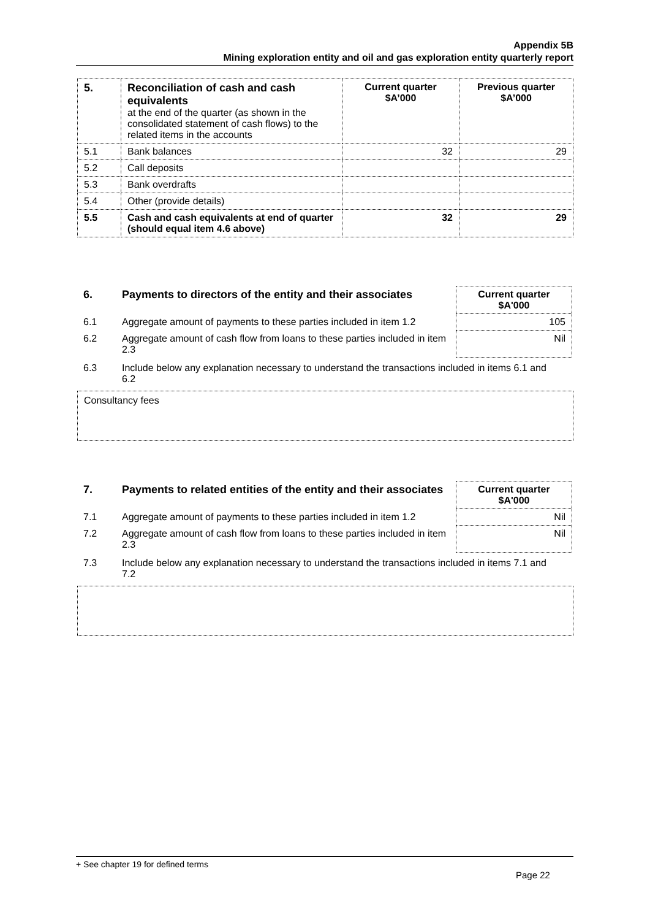Appendix 5B
Mining exploration entity and oil and gas exploration entity quarterly report
| 5. | Reconciliation of cash and cash equivalents at the end of the quarter (as shown in the consolidated statement of cash flows) to the related items in the accounts | Current quarter $A’000 | Previous quarter $A’000 |
| --- | --- | --- | --- |
| 5.1 | Bank balances | 32 | 29 |
| 5.2 | Call deposits | | |
| 5.3 | Bank overdrafts | | |
| 5.4 | Other (provide details) | | |
| 5.5 | Cash and cash equivalents at end of quarter (should equal item 4.6 above) | 32 | 29 |
6. Payments to directors of the entity and their associates
Current quarter
$A'000
6.1 Aggregate amount of payments to these parties included in item 1.2
105
6.2 Aggregate amount of cash flow from loans to these parties included in item 2.3
Nil
6.3 Include below any explanation necessary to understand the transactions included in items 6.1 and 6.2
Consultancy fees
7. Payments to related entities of the entity and their associates
Current quarter
$A'000
7.1 Aggregate amount of payments to these parties included in item 1.2
Nil
7.2 Aggregate amount of cash flow from loans to these parties included in item 2.3
Nil
7.3 Include below any explanation necessary to understand the transactions included in items 7.1 and 7.2
+ See chapter 19 for defined terms
Page 22